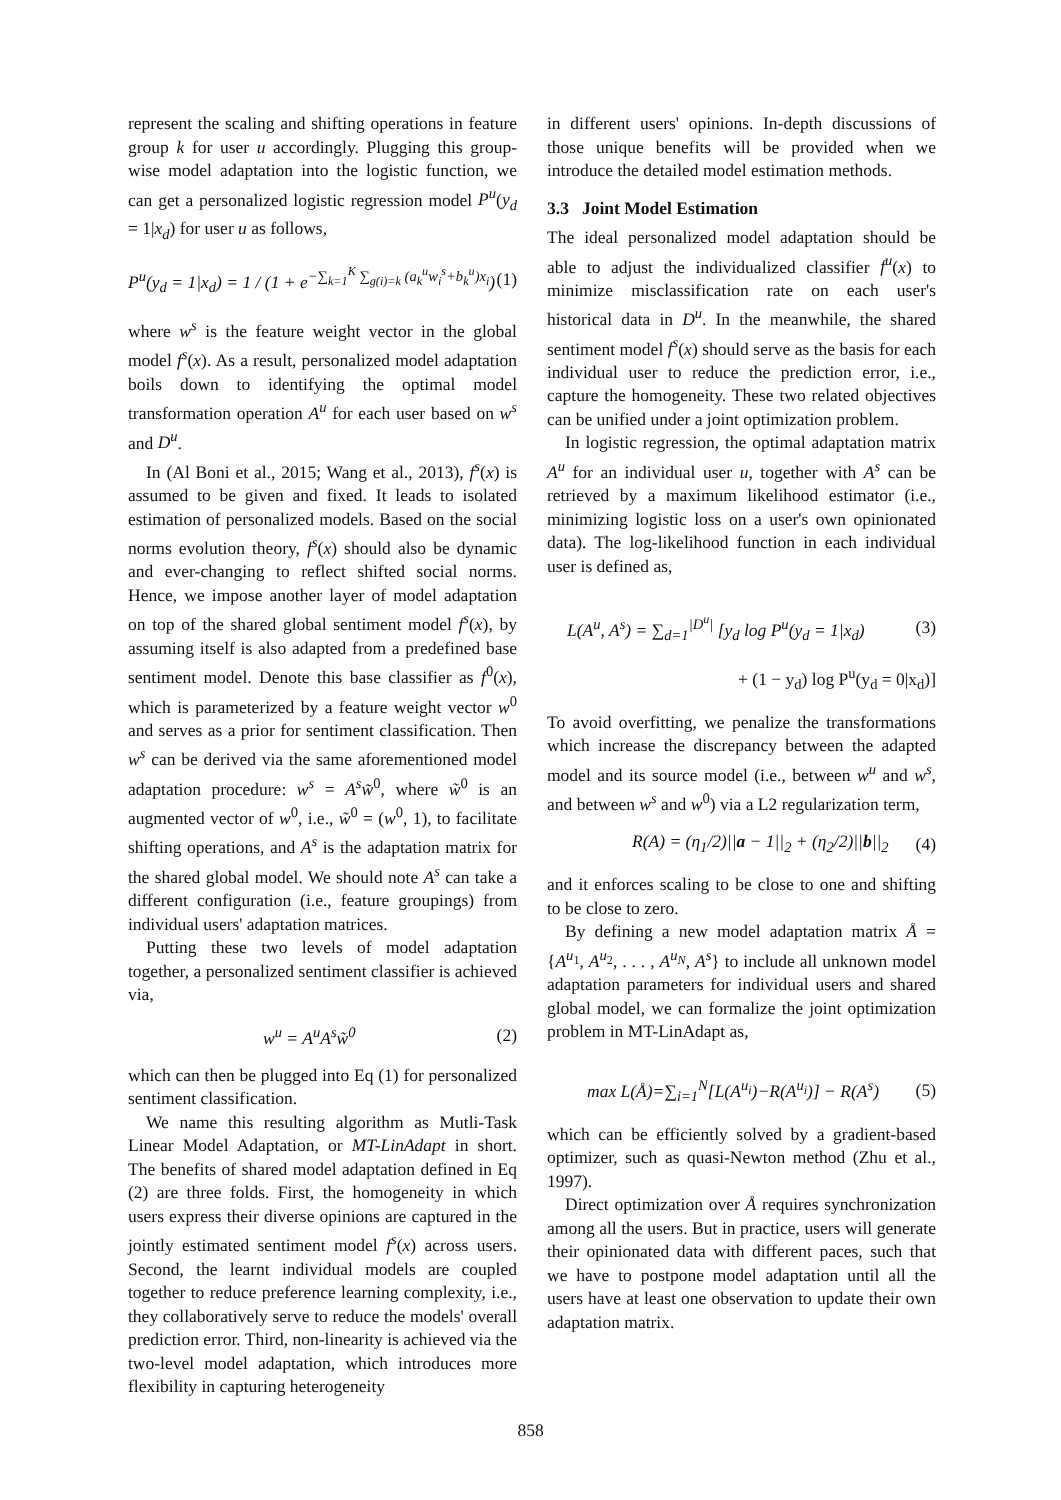represent the scaling and shifting operations in feature group k for user u accordingly. Plugging this group-wise model adaptation into the logistic function, we can get a personalized logistic regression model P<sup>u</sup>(y<sub>d</sub> = 1|x<sub>d</sub>) for user u as follows,
P<sup>u</sup>(y<sub>d</sub> = 1|x<sub>d</sub>) = 1 / (1 + e<sup>−∑<sub>k=1</sub><sup>K</sup> ∑<sub>g(i)=k</sub> (a<sub>k</sub><sup>u</sup>w<sub>i</sub><sup>s</sup>+b<sub>k</sub><sup>u</sup>)x<sub>i</sub></sup>) (1)
where w<sup>s</sup> is the feature weight vector in the global model f<sup>s</sup>(x). As a result, personalized model adaptation boils down to identifying the optimal model transformation operation A<sup>u</sup> for each user based on w<sup>s</sup> and D<sup>u</sup>.
In (Al Boni et al., 2015; Wang et al., 2013), f<sup>s</sup>(x) is assumed to be given and fixed. It leads to isolated estimation of personalized models. Based on the social norms evolution theory, f<sup>s</sup>(x) should also be dynamic and ever-changing to reflect shifted social norms. Hence, we impose another layer of model adaptation on top of the shared global sentiment model f<sup>s</sup>(x), by assuming itself is also adapted from a predefined base sentiment model. Denote this base classifier as f<sup>0</sup>(x), which is parameterized by a feature weight vector w<sup>0</sup> and serves as a prior for sentiment classification. Then w<sup>s</sup> can be derived via the same aforementioned model adaptation procedure: w<sup>s</sup> = A<sup>s</sup>w̃<sup>0</sup>, where w̃<sup>0</sup> is an augmented vector of w<sup>0</sup>, i.e., w̃<sup>0</sup> = (w<sup>0</sup>, 1), to facilitate shifting operations, and A<sup>s</sup> is the adaptation matrix for the shared global model. We should note A<sup>s</sup> can take a different configuration (i.e., feature groupings) from individual users' adaptation matrices.
Putting these two levels of model adaptation together, a personalized sentiment classifier is achieved via,
w<sup>u</sup> = A<sup>u</sup>A<sup>s</sup>w̃<sup>0</sup> (2)
which can then be plugged into Eq (1) for personalized sentiment classification.
We name this resulting algorithm as Mutli-Task Linear Model Adaptation, or MT-LinAdapt in short. The benefits of shared model adaptation defined in Eq (2) are three folds. First, the homogeneity in which users express their diverse opinions are captured in the jointly estimated sentiment model f<sup>s</sup>(x) across users. Second, the learnt individual models are coupled together to reduce preference learning complexity, i.e., they collaboratively serve to reduce the models' overall prediction error. Third, non-linearity is achieved via the two-level model adaptation, which introduces more flexibility in capturing heterogeneity
in different users' opinions. In-depth discussions of those unique benefits will be provided when we introduce the detailed model estimation methods.
3.3 Joint Model Estimation
The ideal personalized model adaptation should be able to adjust the individualized classifier f<sup>u</sup>(x) to minimize misclassification rate on each user's historical data in D<sup>u</sup>. In the meanwhile, the shared sentiment model f<sup>s</sup>(x) should serve as the basis for each individual user to reduce the prediction error, i.e., capture the homogeneity. These two related objectives can be unified under a joint optimization problem.
In logistic regression, the optimal adaptation matrix A<sup>u</sup> for an individual user u, together with A<sup>s</sup> can be retrieved by a maximum likelihood estimator (i.e., minimizing logistic loss on a user's own opinionated data). The log-likelihood function in each individual user is defined as,
L(A<sup>u</sup>, A<sup>s</sup>) = ∑<sub>d=1</sub><sup>|D<sup>u</sup>|</sup> [y<sub>d</sub> log P<sup>u</sup>(y<sub>d</sub> = 1|x<sub>d</sub>) (3)
+ (1 − y<sub>d</sub>) log P<sup>u</sup>(y<sub>d</sub> = 0|x<sub>d</sub>)]
To avoid overfitting, we penalize the transformations which increase the discrepancy between the adapted model and its source model (i.e., between w<sup>u</sup> and w<sup>s</sup>, and between w<sup>s</sup> and w<sup>0</sup>) via a L2 regularization term,
R(A) = (η<sub>1</sub>/2)||a − 1||<sub>2</sub> + (η<sub>2</sub>/2)||b||<sub>2</sub> (4)
and it enforces scaling to be close to one and shifting to be close to zero.
By defining a new model adaptation matrix Å = {A<sup>u<sub>1</sub></sup>, A<sup>u<sub>2</sub></sup>, . . . , A<sup>u<sub>N</sub></sup>, A<sup>s</sup>} to include all unknown model adaptation parameters for individual users and shared global model, we can formalize the joint optimization problem in MT-LinAdapt as,
max L(Å)=∑<sub>i=1</sub><sup>N</sup>[L(A<sup>u<sub>i</sub></sup>)−R(A<sup>u<sub>i</sub></sup>)] − R(A<sup>s</sup>) (5)
which can be efficiently solved by a gradient-based optimizer, such as quasi-Newton method (Zhu et al., 1997).
Direct optimization over Å requires synchronization among all the users. But in practice, users will generate their opinionated data with different paces, such that we have to postpone model adaptation until all the users have at least one observation to update their own adaptation matrix.
858